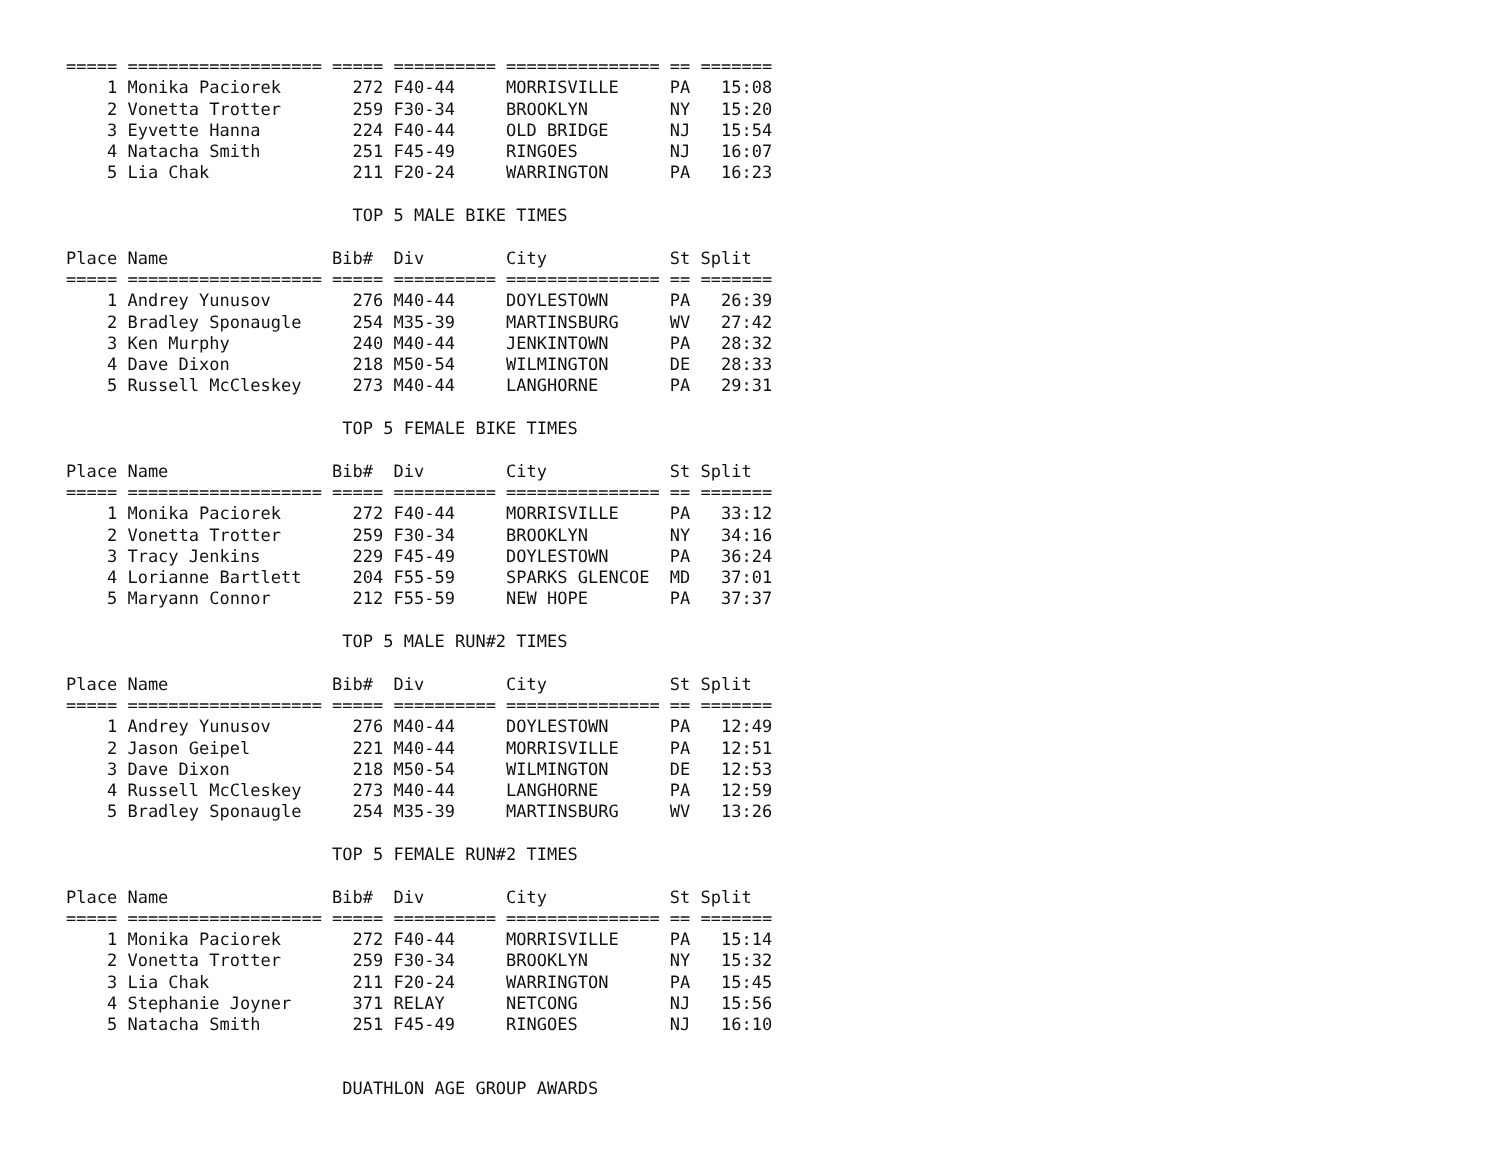===== =================== ===== ========== =============== == =======
    1 Monika Paciorek       272 F40-44     MORRISVILLE     PA   15:08
    2 Vonetta Trotter       259 F30-34     BROOKLYN        NY   15:20
    3 Eyvette Hanna         224 F40-44     OLD BRIDGE      NJ   15:54
    4 Natacha Smith         251 F45-49     RINGOES         NJ   16:07
    5 Lia Chak              211 F20-24     WARRINGTON      PA   16:23

                            TOP 5 MALE BIKE TIMES

Place Name                Bib#  Div        City            St Split
===== =================== ===== ========== =============== == =======
    1 Andrey Yunusov        276 M40-44     DOYLESTOWN      PA   26:39
    2 Bradley Sponaugle     254 M35-39     MARTINSBURG     WV   27:42
    3 Ken Murphy            240 M40-44     JENKINTOWN      PA   28:32
    4 Dave Dixon            218 M50-54     WILMINGTON      DE   28:33
    5 Russell McCleskey     273 M40-44     LANGHORNE       PA   29:31

                           TOP 5 FEMALE BIKE TIMES

Place Name                Bib#  Div        City            St Split
===== =================== ===== ========== =============== == =======
    1 Monika Paciorek       272 F40-44     MORRISVILLE     PA   33:12
    2 Vonetta Trotter       259 F30-34     BROOKLYN        NY   34:16
    3 Tracy Jenkins         229 F45-49     DOYLESTOWN      PA   36:24
    4 Lorianne Bartlett     204 F55-59     SPARKS GLENCOE  MD   37:01
    5 Maryann Connor        212 F55-59     NEW HOPE        PA   37:37

                           TOP 5 MALE RUN#2 TIMES

Place Name                Bib#  Div        City            St Split
===== =================== ===== ========== =============== == =======
    1 Andrey Yunusov        276 M40-44     DOYLESTOWN      PA   12:49
    2 Jason Geipel          221 M40-44     MORRISVILLE     PA   12:51
    3 Dave Dixon            218 M50-54     WILMINGTON      DE   12:53
    4 Russell McCleskey     273 M40-44     LANGHORNE       PA   12:59
    5 Bradley Sponaugle     254 M35-39     MARTINSBURG     WV   13:26

                          TOP 5 FEMALE RUN#2 TIMES

Place Name                Bib#  Div        City            St Split
===== =================== ===== ========== =============== == =======
    1 Monika Paciorek       272 F40-44     MORRISVILLE     PA   15:14
    2 Vonetta Trotter       259 F30-34     BROOKLYN        NY   15:32
    3 Lia Chak              211 F20-24     WARRINGTON      PA   15:45
    4 Stephanie Joyner      371 RELAY      NETCONG         NJ   15:56
    5 Natacha Smith         251 F45-49     RINGOES         NJ   16:10


                           DUATHLON AGE GROUP AWARDS